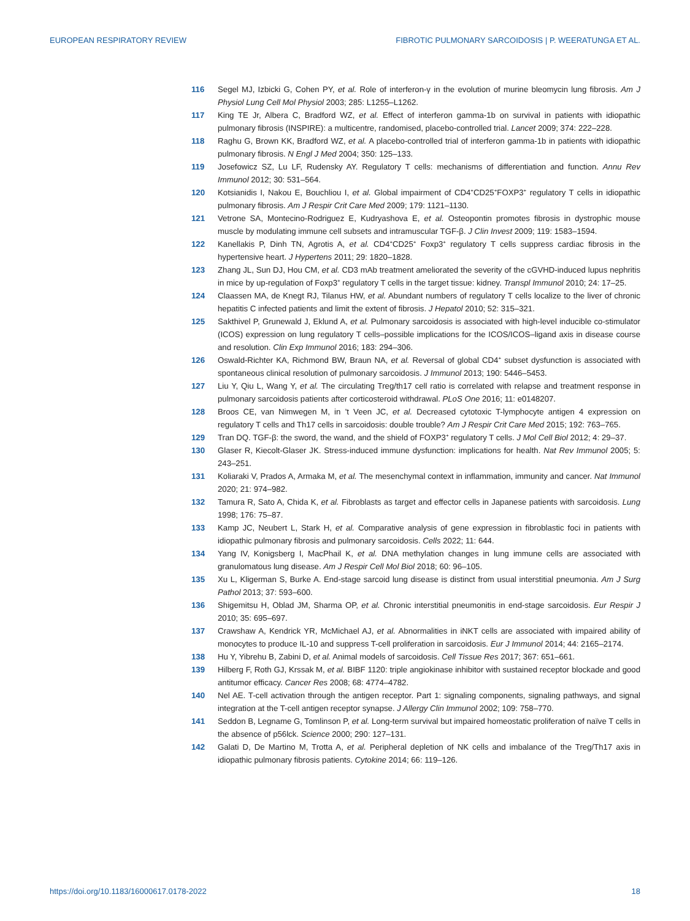EUROPEAN RESPIRATORY REVIEW FIBROTIC PULMONARY SARCOIDOSIS | P. WEERATUNGA ET AL.
116 Segel MJ, Izbicki G, Cohen PY, et al. Role of interferon-γ in the evolution of murine bleomycin lung fibrosis. Am J Physiol Lung Cell Mol Physiol 2003; 285: L1255–L1262.
117 King TE Jr, Albera C, Bradford WZ, et al. Effect of interferon gamma-1b on survival in patients with idiopathic pulmonary fibrosis (INSPIRE): a multicentre, randomised, placebo-controlled trial. Lancet 2009; 374: 222–228.
118 Raghu G, Brown KK, Bradford WZ, et al. A placebo-controlled trial of interferon gamma-1b in patients with idiopathic pulmonary fibrosis. N Engl J Med 2004; 350: 125–133.
119 Josefowicz SZ, Lu LF, Rudensky AY. Regulatory T cells: mechanisms of differentiation and function. Annu Rev Immunol 2012; 30: 531–564.
120 Kotsianidis I, Nakou E, Bouchliou I, et al. Global impairment of CD4<sup>+</sup>CD25<sup>+</sup>FOXP3<sup>+</sup> regulatory T cells in idiopathic pulmonary fibrosis. Am J Respir Crit Care Med 2009; 179: 1121–1130.
121 Vetrone SA, Montecino-Rodriguez E, Kudryashova E, et al. Osteopontin promotes fibrosis in dystrophic mouse muscle by modulating immune cell subsets and intramuscular TGF-β. J Clin Invest 2009; 119: 1583–1594.
122 Kanellakis P, Dinh TN, Agrotis A, et al. CD4<sup>+</sup>CD25<sup>+</sup> Foxp3<sup>+</sup> regulatory T cells suppress cardiac fibrosis in the hypertensive heart. J Hypertens 2011; 29: 1820–1828.
123 Zhang JL, Sun DJ, Hou CM, et al. CD3 mAb treatment ameliorated the severity of the cGVHD-induced lupus nephritis in mice by up-regulation of Foxp3<sup>+</sup> regulatory T cells in the target tissue: kidney. Transpl Immunol 2010; 24: 17–25.
124 Claassen MA, de Knegt RJ, Tilanus HW, et al. Abundant numbers of regulatory T cells localize to the liver of chronic hepatitis C infected patients and limit the extent of fibrosis. J Hepatol 2010; 52: 315–321.
125 Sakthivel P, Grunewald J, Eklund A, et al. Pulmonary sarcoidosis is associated with high-level inducible co-stimulator (ICOS) expression on lung regulatory T cells–possible implications for the ICOS/ICOS–ligand axis in disease course and resolution. Clin Exp Immunol 2016; 183: 294–306.
126 Oswald-Richter KA, Richmond BW, Braun NA, et al. Reversal of global CD4<sup>+</sup> subset dysfunction is associated with spontaneous clinical resolution of pulmonary sarcoidosis. J Immunol 2013; 190: 5446–5453.
127 Liu Y, Qiu L, Wang Y, et al. The circulating Treg/th17 cell ratio is correlated with relapse and treatment response in pulmonary sarcoidosis patients after corticosteroid withdrawal. PLoS One 2016; 11: e0148207.
128 Broos CE, van Nimwegen M, in ’t Veen JC, et al. Decreased cytotoxic T-lymphocyte antigen 4 expression on regulatory T cells and Th17 cells in sarcoidosis: double trouble? Am J Respir Crit Care Med 2015; 192: 763–765.
129 Tran DQ. TGF-β: the sword, the wand, and the shield of FOXP3<sup>+</sup> regulatory T cells. J Mol Cell Biol 2012; 4: 29–37.
130 Glaser R, Kiecolt-Glaser JK. Stress-induced immune dysfunction: implications for health. Nat Rev Immunol 2005; 5: 243–251.
131 Koliaraki V, Prados A, Armaka M, et al. The mesenchymal context in inflammation, immunity and cancer. Nat Immunol 2020; 21: 974–982.
132 Tamura R, Sato A, Chida K, et al. Fibroblasts as target and effector cells in Japanese patients with sarcoidosis. Lung 1998; 176: 75–87.
133 Kamp JC, Neubert L, Stark H, et al. Comparative analysis of gene expression in fibroblastic foci in patients with idiopathic pulmonary fibrosis and pulmonary sarcoidosis. Cells 2022; 11: 644.
134 Yang IV, Konigsberg I, MacPhail K, et al. DNA methylation changes in lung immune cells are associated with granulomatous lung disease. Am J Respir Cell Mol Biol 2018; 60: 96–105.
135 Xu L, Kligerman S, Burke A. End-stage sarcoid lung disease is distinct from usual interstitial pneumonia. Am J Surg Pathol 2013; 37: 593–600.
136 Shigemitsu H, Oblad JM, Sharma OP, et al. Chronic interstitial pneumonitis in end-stage sarcoidosis. Eur Respir J 2010; 35: 695–697.
137 Crawshaw A, Kendrick YR, McMichael AJ, et al. Abnormalities in iNKT cells are associated with impaired ability of monocytes to produce IL-10 and suppress T-cell proliferation in sarcoidosis. Eur J Immunol 2014; 44: 2165–2174.
138 Hu Y, Yibrehu B, Zabini D, et al. Animal models of sarcoidosis. Cell Tissue Res 2017; 367: 651–661.
139 Hilberg F, Roth GJ, Krssak M, et al. BIBF 1120: triple angiokinase inhibitor with sustained receptor blockade and good antitumor efficacy. Cancer Res 2008; 68: 4774–4782.
140 Nel AE. T-cell activation through the antigen receptor. Part 1: signaling components, signaling pathways, and signal integration at the T-cell antigen receptor synapse. J Allergy Clin Immunol 2002; 109: 758–770.
141 Seddon B, Legname G, Tomlinson P, et al. Long-term survival but impaired homeostatic proliferation of naïve T cells in the absence of p56lck. Science 2000; 290: 127–131.
142 Galati D, De Martino M, Trotta A, et al. Peripheral depletion of NK cells and imbalance of the Treg/Th17 axis in idiopathic pulmonary fibrosis patients. Cytokine 2014; 66: 119–126.
https://doi.org/10.1183/16000617.0178-2022 18